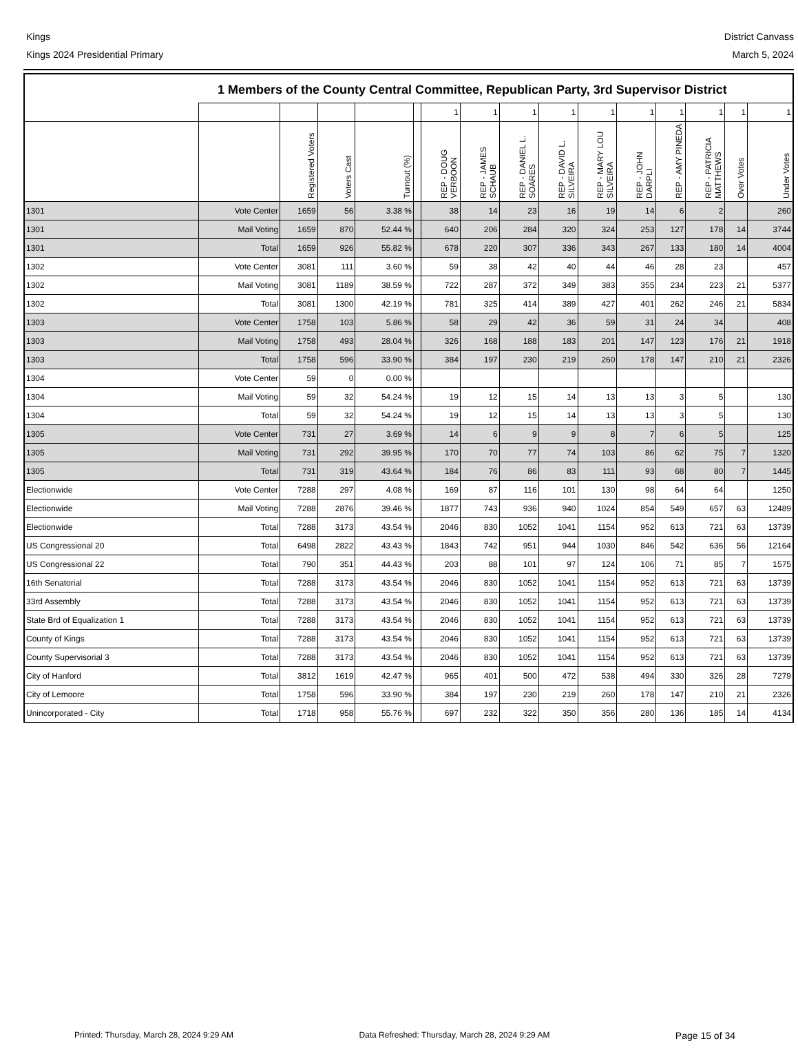Kings
Kings 2024 Presidential Primary
District Canvass
March 5, 2024
1 Members of the County Central Committee, Republican Party, 3rd Supervisor District
| | | | | | | 1 | 1 | 1 | 1 | 1 | 1 | 1 | 1 | 1 | 1 |
| --- | --- | --- | --- | --- | --- | --- | --- | --- | --- | --- | --- | --- | --- | --- | --- |
| | | Registered Voters | Voters Cast | Turnout (%) | | REP - DOUG VERBOON | REP - JAMES SCHAUB | REP - DANIEL L. SOARES | REP - DAVID L. SILVEIRA | REP - MARY LOU SILVEIRA | REP - JOHN DARPLI | REP - AMY PINEDA | REP - PATRICIA MATTHEWS | Over Votes | Under Votes |
| 1301 | Vote Center | 1659 | 56 | 3.38 % | | 38 | 14 | 23 | 16 | 19 | 14 | 6 | 2 | | 260 |
| 1301 | Mail Voting | 1659 | 870 | 52.44 % | | 640 | 206 | 284 | 320 | 324 | 253 | 127 | 178 | 14 | 3744 |
| 1301 | Total | 1659 | 926 | 55.82 % | | 678 | 220 | 307 | 336 | 343 | 267 | 133 | 180 | 14 | 4004 |
| 1302 | Vote Center | 3081 | 111 | 3.60 % | | 59 | 38 | 42 | 40 | 44 | 46 | 28 | 23 | | 457 |
| 1302 | Mail Voting | 3081 | 1189 | 38.59 % | | 722 | 287 | 372 | 349 | 383 | 355 | 234 | 223 | 21 | 5377 |
| 1302 | Total | 3081 | 1300 | 42.19 % | | 781 | 325 | 414 | 389 | 427 | 401 | 262 | 246 | 21 | 5834 |
| 1303 | Vote Center | 1758 | 103 | 5.86 % | | 58 | 29 | 42 | 36 | 59 | 31 | 24 | 34 | | 408 |
| 1303 | Mail Voting | 1758 | 493 | 28.04 % | | 326 | 168 | 188 | 183 | 201 | 147 | 123 | 176 | 21 | 1918 |
| 1303 | Total | 1758 | 596 | 33.90 % | | 384 | 197 | 230 | 219 | 260 | 178 | 147 | 210 | 21 | 2326 |
| 1304 | Vote Center | 59 | 0 | 0.00 % | | | | | | | | | | | |
| 1304 | Mail Voting | 59 | 32 | 54.24 % | | 19 | 12 | 15 | 14 | 13 | 13 | 3 | 5 | | 130 |
| 1304 | Total | 59 | 32 | 54.24 % | | 19 | 12 | 15 | 14 | 13 | 13 | 3 | 5 | | 130 |
| 1305 | Vote Center | 731 | 27 | 3.69 % | | 14 | 6 | 9 | 9 | 8 | 7 | 6 | 5 | | 125 |
| 1305 | Mail Voting | 731 | 292 | 39.95 % | | 170 | 70 | 77 | 74 | 103 | 86 | 62 | 75 | 7 | 1320 |
| 1305 | Total | 731 | 319 | 43.64 % | | 184 | 76 | 86 | 83 | 111 | 93 | 68 | 80 | 7 | 1445 |
| Electionwide | Vote Center | 7288 | 297 | 4.08 % | | 169 | 87 | 116 | 101 | 130 | 98 | 64 | 64 | | 1250 |
| Electionwide | Mail Voting | 7288 | 2876 | 39.46 % | | 1877 | 743 | 936 | 940 | 1024 | 854 | 549 | 657 | 63 | 12489 |
| Electionwide | Total | 7288 | 3173 | 43.54 % | | 2046 | 830 | 1052 | 1041 | 1154 | 952 | 613 | 721 | 63 | 13739 |
| US Congressional 20 | Total | 6498 | 2822 | 43.43 % | | 1843 | 742 | 951 | 944 | 1030 | 846 | 542 | 636 | 56 | 12164 |
| US Congressional 22 | Total | 790 | 351 | 44.43 % | | 203 | 88 | 101 | 97 | 124 | 106 | 71 | 85 | 7 | 1575 |
| 16th Senatorial | Total | 7288 | 3173 | 43.54 % | | 2046 | 830 | 1052 | 1041 | 1154 | 952 | 613 | 721 | 63 | 13739 |
| 33rd Assembly | Total | 7288 | 3173 | 43.54 % | | 2046 | 830 | 1052 | 1041 | 1154 | 952 | 613 | 721 | 63 | 13739 |
| State Brd of Equalization 1 | Total | 7288 | 3173 | 43.54 % | | 2046 | 830 | 1052 | 1041 | 1154 | 952 | 613 | 721 | 63 | 13739 |
| County of Kings | Total | 7288 | 3173 | 43.54 % | | 2046 | 830 | 1052 | 1041 | 1154 | 952 | 613 | 721 | 63 | 13739 |
| County Supervisorial 3 | Total | 7288 | 3173 | 43.54 % | | 2046 | 830 | 1052 | 1041 | 1154 | 952 | 613 | 721 | 63 | 13739 |
| City of Hanford | Total | 3812 | 1619 | 42.47 % | | 965 | 401 | 500 | 472 | 538 | 494 | 330 | 326 | 28 | 7279 |
| City of Lemoore | Total | 1758 | 596 | 33.90 % | | 384 | 197 | 230 | 219 | 260 | 178 | 147 | 210 | 21 | 2326 |
| Unincorporated - City | Total | 1718 | 958 | 55.76 % | | 697 | 232 | 322 | 350 | 356 | 280 | 136 | 185 | 14 | 4134 |
Printed: Thursday, March 28, 2024 9:29 AM Data Refreshed: Thursday, March 28, 2024 9:29 AM Page 15 of 34